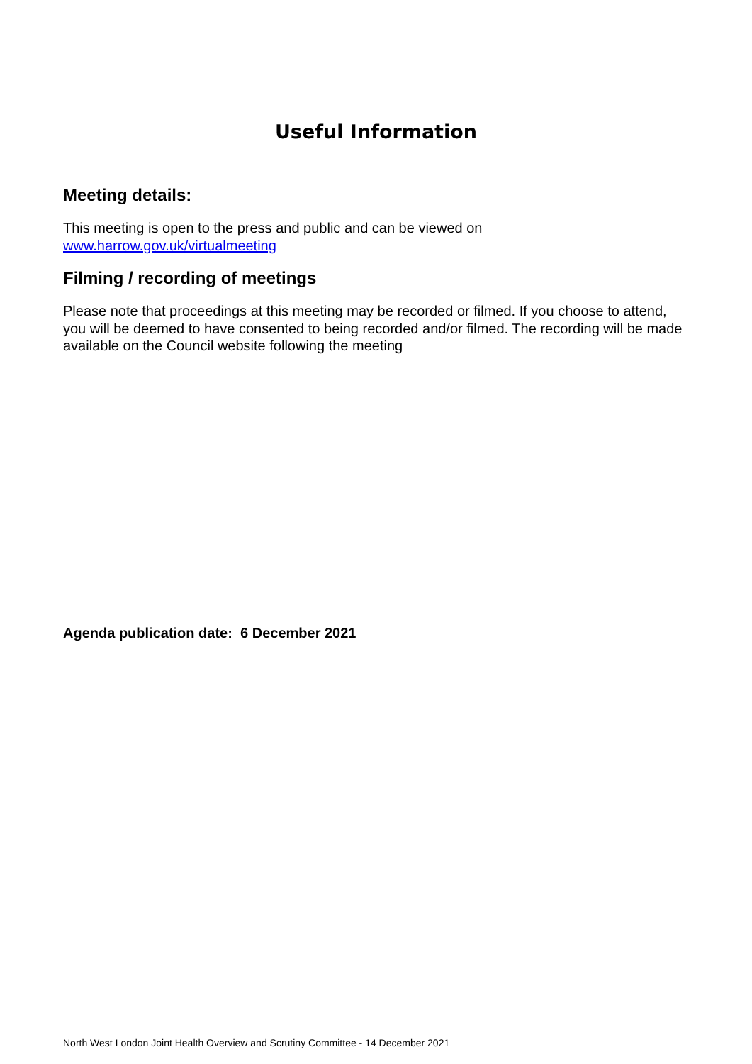Useful Information
Meeting details:
This meeting is open to the press and public and can be viewed on
www.harrow.gov.uk/virtualmeeting
Filming / recording of meetings
Please note that proceedings at this meeting may be recorded or filmed. If you choose to attend, you will be deemed to have consented to being recorded and/or filmed. The recording will be made available on the Council website following the meeting
Agenda publication date: 6 December 2021
North West London Joint Health Overview and Scrutiny Committee - 14 December 2021